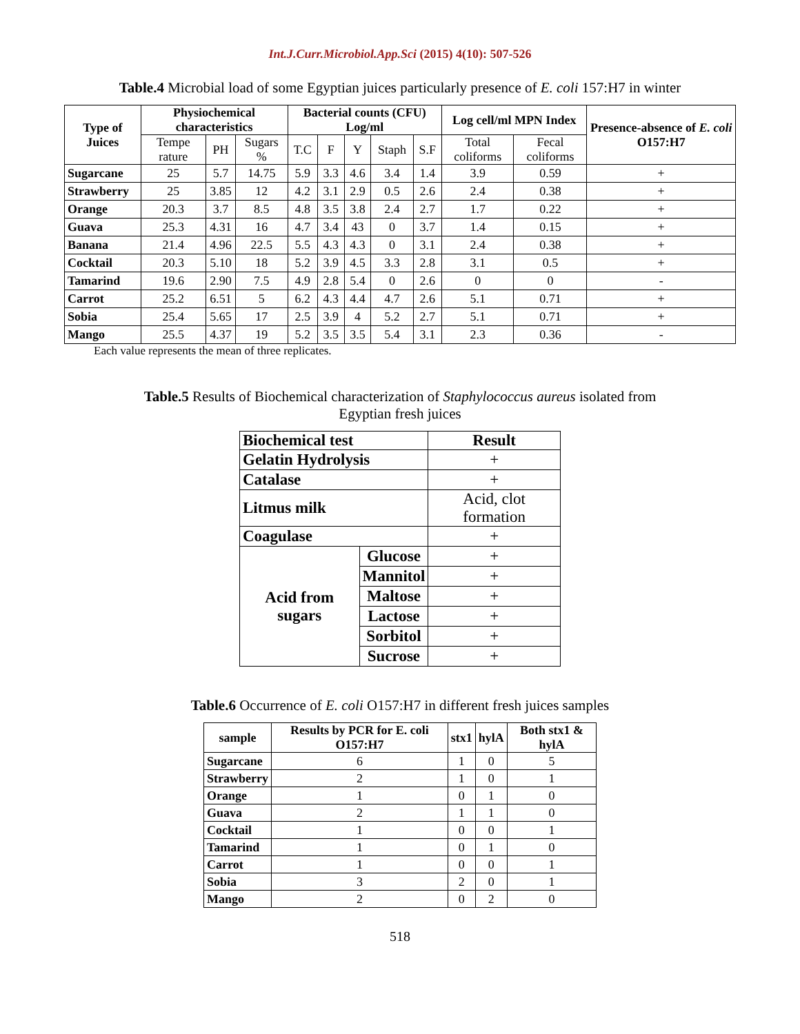Int.J.Curr.Microbiol.App.Sci (2015) 4(10): 507-526
Table.4 Microbial load of some Egyptian juices particularly presence of E. coli 157:H7 in winter
| Type of Juices | Physiochemical characteristics | | | Bacterial counts (CFU) Log/ml | | | | | Log cell/ml MPN Index | | Presence-absence of E. coli O157:H7 |
| --- | --- | --- | --- | --- | --- | --- | --- | --- | --- | --- | --- |
| | Tempe rature | PH | Sugars % | T.C | F | Y | Staph | S.F | Total coliforms | Fecal coliforms | |
| Sugarcane | 25 | 5.7 | 14.75 | 5.9 | 3.3 | 4.6 | 3.4 | 1.4 | 3.9 | 0.59 | + |
| Strawberry | 25 | 3.85 | 12 | 4.2 | 3.1 | 2.9 | 0.5 | 2.6 | 2.4 | 0.38 | + |
| Orange | 20.3 | 3.7 | 8.5 | 4.8 | 3.5 | 3.8 | 2.4 | 2.7 | 1.7 | 0.22 | + |
| Guava | 25.3 | 4.31 | 16 | 4.7 | 3.4 | 43 | 0 | 3.7 | 1.4 | 0.15 | + |
| Banana | 21.4 | 4.96 | 22.5 | 5.5 | 4.3 | 4.3 | 0 | 3.1 | 2.4 | 0.38 | + |
| Cocktail | 20.3 | 5.10 | 18 | 5.2 | 3.9 | 4.5 | 3.3 | 2.8 | 3.1 | 0.5 | + |
| Tamarind | 19.6 | 2.90 | 7.5 | 4.9 | 2.8 | 5.4 | 0 | 2.6 | 0 | 0 | - |
| Carrot | 25.2 | 6.51 | 5 | 6.2 | 4.3 | 4.4 | 4.7 | 2.6 | 5.1 | 0.71 | + |
| Sobia | 25.4 | 5.65 | 17 | 2.5 | 3.9 | 4 | 5.2 | 2.7 | 5.1 | 0.71 | + |
| Mango | 25.5 | 4.37 | 19 | 5.2 | 3.5 | 3.5 | 5.4 | 3.1 | 2.3 | 0.36 | - |
Each value represents the mean of three replicates.
Table.5 Results of Biochemical characterization of Staphylococcus aureus isolated from
Egyptian fresh juices
| Biochemical test | | Result |
| --- | --- | --- |
| Gelatin Hydrolysis | | + |
| Catalase | | + |
| Litmus milk | | Acid, clot formation |
| Coagulase | | + |
| Acid from sugars | Glucose | + |
| | Mannitol | + |
| | Maltose | + |
| | Lactose | + |
| | Sorbitol | + |
| | Sucrose | + |
Table.6 Occurrence of E. coli O157:H7 in different fresh juices samples
| sample | Results by PCR for E. coli O157:H7 | stx1 | hylA | Both stx1 & hylA |
| --- | --- | --- | --- | --- |
| Sugarcane | 6 | 1 | 0 | 5 |
| Strawberry | 2 | 1 | 0 | 1 |
| Orange | 1 | 0 | 1 | 0 |
| Guava | 2 | 1 | 1 | 0 |
| Cocktail | 1 | 0 | 0 | 1 |
| Tamarind | 1 | 0 | 1 | 0 |
| Carrot | 1 | 0 | 0 | 1 |
| Sobia | 3 | 2 | 0 | 1 |
| Mango | 2 | 0 | 2 | 0 |
518